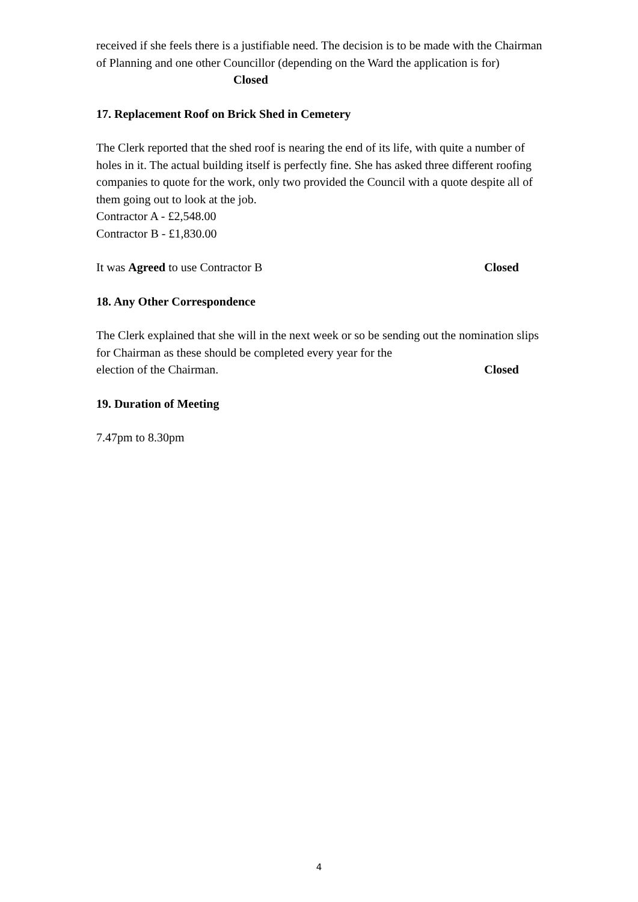received if she feels there is a justifiable need. The decision is to be made with the Chairman of Planning and one other Councillor (depending on the Ward the application is for) Closed
17. Replacement Roof on Brick Shed in Cemetery
The Clerk reported that the shed roof is nearing the end of its life, with quite a number of holes in it. The actual building itself is perfectly fine. She has asked three different roofing companies to quote for the work, only two provided the Council with a quote despite all of them going out to look at the job.
Contractor A - £2,548.00
Contractor B - £1,830.00
It was Agreed to use Contractor B Closed
18. Any Other Correspondence
The Clerk explained that she will in the next week or so be sending out the nomination slips for Chairman as these should be completed every year for the
election of the Chairman. Closed
19. Duration of Meeting
7.47pm to 8.30pm
4